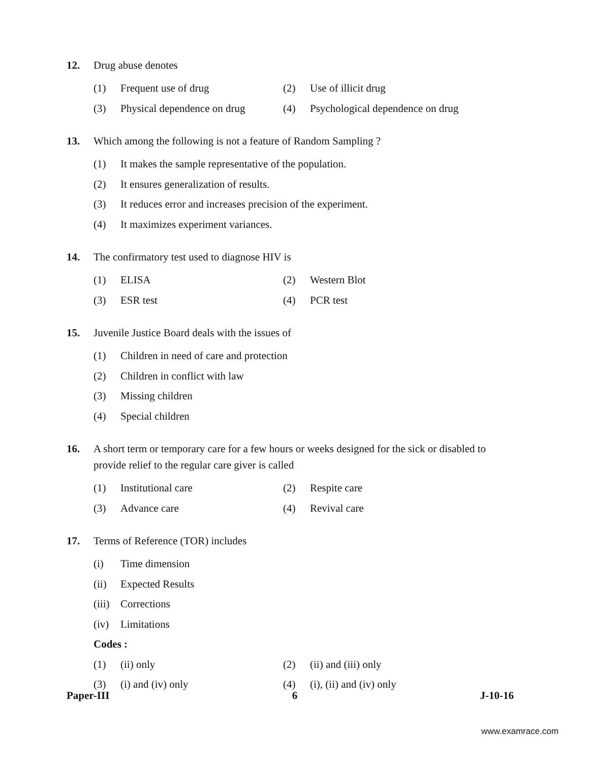12. Drug abuse denotes
(1) Frequent use of drug (2) Use of illicit drug
(3) Physical dependence on drug
(4) Psychological dependence on drug
13. Which among the following is not a feature of Random Sampling ?
(1) It makes the sample representative of the population.
(2) It ensures generalization of results.
(3) It reduces error and increases precision of the experiment.
(4) It maximizes experiment variances.
14. The confirmatory test used to diagnose HIV is
(1) ELISA (2) Western Blot
(3) ESR test (4) PCR test
15. Juvenile Justice Board deals with the issues of
(1) Children in need of care and protection
(2) Children in conflict with law
(3) Missing children
(4) Special children
16. A short term or temporary care for a few hours or weeks designed for the sick or disabled to provide relief to the regular care giver is called
(1) Institutional care (2) Respite care
(3) Advance care (4) Revival care
17. Terms of Reference (TOR) includes
(i) Time dimension
(ii) Expected Results
(iii) Corrections
(iv) Limitations
Codes :
(1) (ii) only (2) (ii) and (iii) only
(3) (i) and (iv) only (4) (i), (ii) and (iv) only
Paper-III 6 J-10-16
www.examrace.com